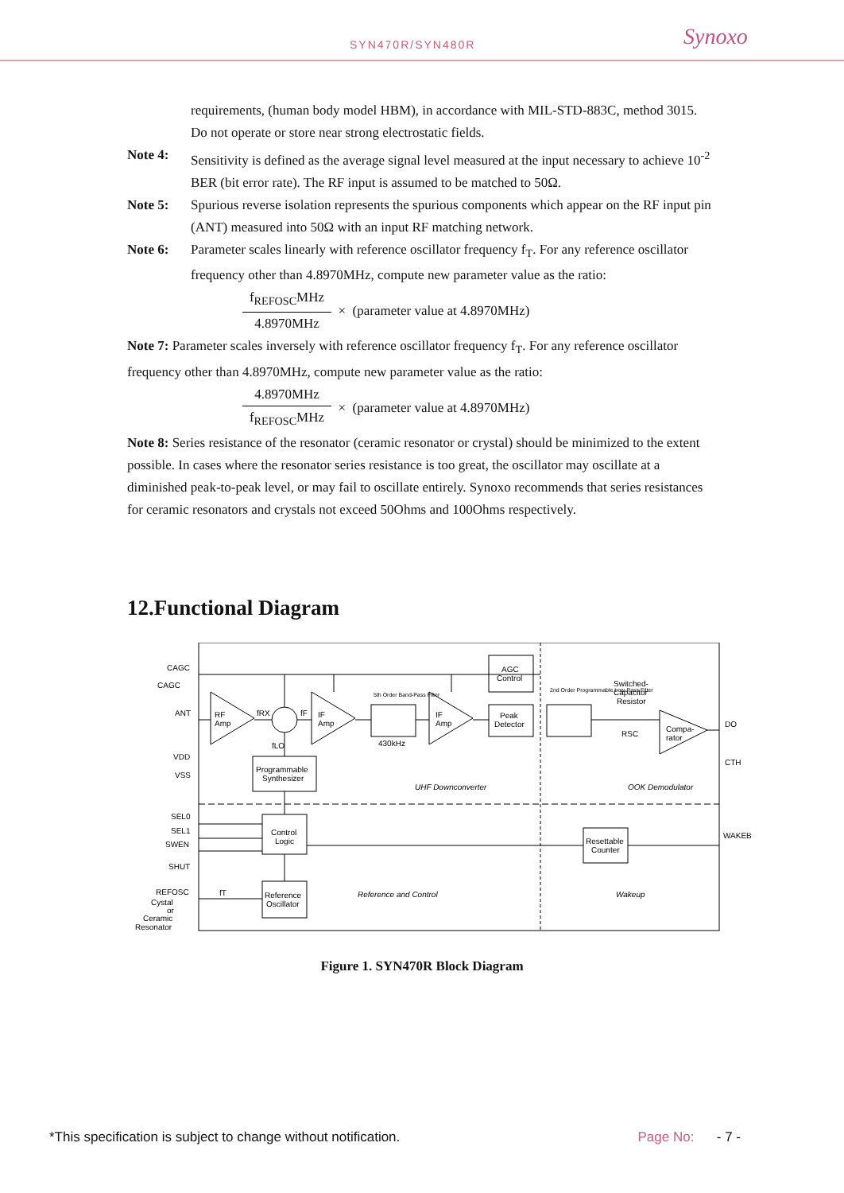SYN470R/SYN480R Synoxo
requirements, (human body model HBM), in accordance with MIL-STD-883C, method 3015. Do not operate or store near strong electrostatic fields.
Note 4: Sensitivity is defined as the average signal level measured at the input necessary to achieve 10<sup>-2</sup> BER (bit error rate). The RF input is assumed to be matched to 50Ω.
Note 5: Spurious reverse isolation represents the spurious components which appear on the RF input pin (ANT) measured into 50Ω with an input RF matching network.
Note 6: Parameter scales linearly with reference oscillator frequency f<sub>T</sub>. For any reference oscillator frequency other than 4.8970MHz, compute new parameter value as the ratio:
f<sub>REFOSC</sub>MHz
4.8970MHz
× (parameter value at 4.8970MHz)
Note 7: Parameter scales inversely with reference oscillator frequency f<sub>T</sub>. For any reference oscillator frequency other than 4.8970MHz, compute new parameter value as the ratio:
4.8970MHz
f<sub>REFOSC</sub>MHz
× (parameter value at 4.8970MHz)
Note 8: Series resistance of the resonator (ceramic resonator or crystal) should be minimized to the extent possible. In cases where the resonator series resistance is too great, the oscillator may oscillate at a diminished peak-to-peak level, or may fail to oscillate entirely. Synoxo recommends that series resistances for ceramic resonators and crystals not exceed 50Ohms and 100Ohms respectively.
12.Functional Diagram
CAGC
CAGC
ANT
VDD
VSS
SEL0
SEL1
SWEN
SHUT
REFOSC
Cystal
or
Ceramic
Resonator
RF
Amp
fRX
fF
fLO
IF
Amp
5th Order Band-Pass Filter
430kHz
IF
Amp
AGC
Control
Peak
Detector
2nd Order Programmable Low-Pass Filter
Switched-
Capacitor
Resistor
RSC
Compa-
rator
DO
CTH
WAKEB
Programmable
Synthesizer
UHF Downconverter
OOK Demodulator
Control
Logic
Resettable
Counter
Reference
Oscillator
fT
Reference and Control
Wakeup
Figure 1. SYN470R Block Diagram
*This specification is subject to change without notification. Page No: - 7 -